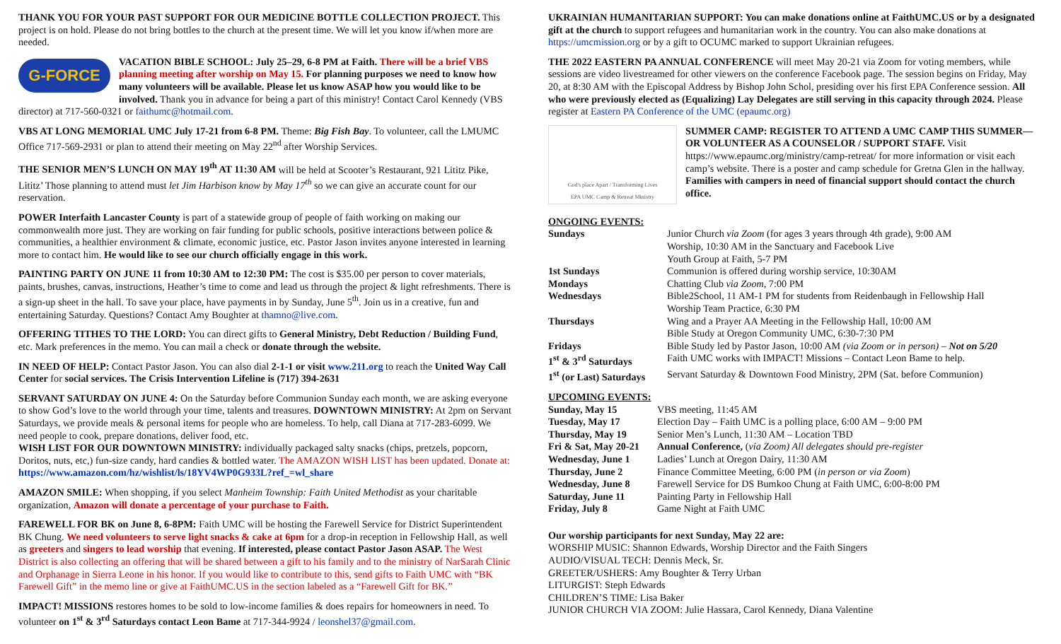THANK YOU FOR YOUR PAST SUPPORT FOR OUR MEDICINE BOTTLE COLLECTION PROJECT. This project is on hold. Please do not bring bottles to the church at the present time. We will let you know if/when more are needed.
G-FORCE VACATION BIBLE SCHOOL: July 25–29, 6-8 PM at Faith. There will be a brief VBS planning meeting after worship on May 15. For planning purposes we need to know how many volunteers will be available. Please let us know ASAP how you would like to be involved. Thank you in advance for being a part of this ministry! Contact Carol Kennedy (VBS director) at 717-560-0321 or faithumc@hotmail.com.
VBS AT LONG MEMORIAL UMC July 17-21 from 6-8 PM. Theme: Big Fish Bay. To volunteer, call the LMUMC Office 717-569-2931 or plan to attend their meeting on May 22<sup>nd</sup> after Worship Services.
THE SENIOR MEN’S LUNCH ON MAY 19<sup>th</sup> AT 11:30 AM will be held at Scooter’s Restaurant, 921 Lititz Pike, Lititz’ Those planning to attend must let Jim Harbison know by May 17<sup>th</sup> so we can give an accurate count for our reservation.
POWER Interfaith Lancaster County is part of a statewide group of people of faith working on making our commonwealth more just. They are working on fair funding for public schools, positive interactions between police & communities, a healthier environment & climate, economic justice, etc. Pastor Jason invites anyone interested in learning more to contact him. He would like to see our church officially engage in this work.
PAINTING PARTY ON JUNE 11 from 10:30 AM to 12:30 PM: The cost is $35.00 per person to cover materials, paints, brushes, canvas, instructions, Heather’s time to come and lead us through the project & light refreshments. There is a sign-up sheet in the hall. To save your place, have payments in by Sunday, June 5<sup>th</sup>. Join us in a creative, fun and entertaining Saturday. Questions? Contact Amy Boughter at thamno@live.com.
OFFERING TITHES TO THE LORD: You can direct gifts to General Ministry, Debt Reduction / Building Fund, etc. Mark preferences in the memo. You can mail a check or donate through the website.
IN NEED OF HELP: Contact Pastor Jason. You can also dial 2-1-1 or visit www.211.org to reach the United Way Call Center for social services. The Crisis Intervention Lifeline is (717) 394-2631
SERVANT SATURDAY ON JUNE 4: On the Saturday before Communion Sunday each month, we are asking everyone to show God’s love to the world through your time, talents and treasures. DOWNTOWN MINISTRY: At 2pm on Servant Saturdays, we provide meals & personal items for people who are homeless. To help, call Diana at 717-283-6099. We need people to cook, prepare donations, deliver food, etc.
WISH LIST FOR OUR DOWNTOWN MINISTRY: individually packaged salty snacks (chips, pretzels, popcorn, Doritos, nuts, etc,) fun-size candy, hard candies & bottled water. The AMAZON WISH LIST has been updated. Donate at: https://www.amazon.com/hz/wishlist/ls/18YV4WP0G933L?ref_=wl_share
AMAZON SMILE: When shopping, if you select Manheim Township: Faith United Methodist as your charitable organization, Amazon will donate a percentage of your purchase to Faith.
FAREWELL FOR BK on June 8, 6-8PM: Faith UMC will be hosting the Farewell Service for District Superintendent BK Chung. We need volunteers to serve light snacks & cake at 6pm for a drop-in reception in Fellowship Hall, as well as greeters and singers to lead worship that evening. If interested, please contact Pastor Jason ASAP. The West District is also collecting an offering that will be shared between a gift to his family and to the ministry of NarSarah Clinic and Orphanage in Sierra Leone in his honor. If you would like to contribute to this, send gifts to Faith UMC with “BK Farewell Gift” in the memo line or give at FaithUMC.US in the section labeled as a “Farewell Gift for BK.”
IMPACT! MISSIONS restores homes to be sold to low-income families & does repairs for homeowners in need. To volunteer on 1<sup>st</sup> & 3<sup>rd</sup> Saturdays contact Leon Bame at 717-344-9924 / leonshel37@gmail.com.
UKRAINIAN HUMANITARIAN SUPPORT: You can make donations online at FaithUMC.US or by a designated gift at the church to support refugees and humanitarian work in the country. You can also make donations at https://umcmission.org or by a gift to OCUMC marked to support Ukrainian refugees.
THE 2022 EASTERN PA ANNUAL CONFERENCE will meet May 20-21 via Zoom for voting members, while sessions are video livestreamed for other viewers on the conference Facebook page. The session begins on Friday, May 20, at 8:30 AM with the Episcopal Address by Bishop John Schol, presiding over his first EPA Conference session. All who were previously elected as (Equalizing) Lay Delegates are still serving in this capacity through 2024. Please register at Eastern PA Conference of the UMC (epaumc.org)
God's place Apart / Transforming Lives
EPA UMC Camp & Retreat Ministry
SUMMER CAMP: REGISTER TO ATTEND A UMC CAMP THIS SUMMER—OR VOLUNTEER AS A COUNSELOR / SUPPORT STAFF. Visit https://www.epaumc.org/ministry/camp-retreat/ for more information or visit each camp’s website. There is a poster and camp schedule for Gretna Glen in the hallway. Families with campers in need of financial support should contact the church office.
ONGOING EVENTS:
| Sundays | Junior Church via Zoom (for ages 3 years through 4th grade), 9:00 AM Worship, 10:30 AM in the Sanctuary and Facebook Live Youth Group at Faith, 5-7 PM |
| 1st Sundays | Communion is offered during worship service, 10:30AM |
| Mondays | Chatting Club via Zoom , 7:00 PM |
| Wednesdays | Bible2School, 11 AM-1 PM for students from Reidenbaugh in Fellowship Hall Worship Team Practice, 6:30 PM |
| Thursdays | Wing and a Prayer AA Meeting in the Fellowship Hall, 10:00 AM Bible Study at Oregon Community UMC, 6:30-7:30 PM |
| Fridays | Bible Study led by Pastor Jason, 10:00 AM (via Zoom or in person) – Not on 5/20 |
| 1<sup>st</sup> & 3<sup>rd</sup> Saturdays | Faith UMC works with IMPACT! Missions – Contact Leon Bame to help. |
| 1<sup>st</sup> (or Last) Saturdays | Servant Saturday & Downtown Food Ministry, 2PM (Sat. before Communion) |
UPCOMING EVENTS:
| Sunday, May 15 | VBS meeting, 11:45 AM |
| Tuesday, May 17 | Election Day – Faith UMC is a polling place, 6:00 AM – 9:00 PM |
| Thursday, May 19 | Senior Men’s Lunch, 11:30 AM – Location TBD |
| Fri & Sat, May 20-21 | Annual Conference, ( via Zoom) All delegates should pre-register |
| Wednesday, June 1 | Ladies’ Lunch at Oregon Dairy, 11:30 AM |
| Thursday, June 2 | Finance Committee Meeting, 6:00 PM ( in person or via Zoom ) |
| Wednesday, June 8 | Farewell Service for DS Bumkoo Chung at Faith UMC, 6:00-8:00 PM |
| Saturday, June 11 | Painting Party in Fellowship Hall |
| Friday, July 8 | Game Night at Faith UMC |
Our worship participants for next Sunday, May 22 are:
WORSHIP MUSIC: Shannon Edwards, Worship Director and the Faith Singers
AUDIO/VISUAL TECH: Dennis Meck, Sr.
GREETER/USHERS: Amy Boughter & Terry Urban
LITURGIST: Steph Edwards
CHILDREN’S TIME: Lisa Baker
JUNIOR CHURCH VIA ZOOM: Julie Hassara, Carol Kennedy, Diana Valentine